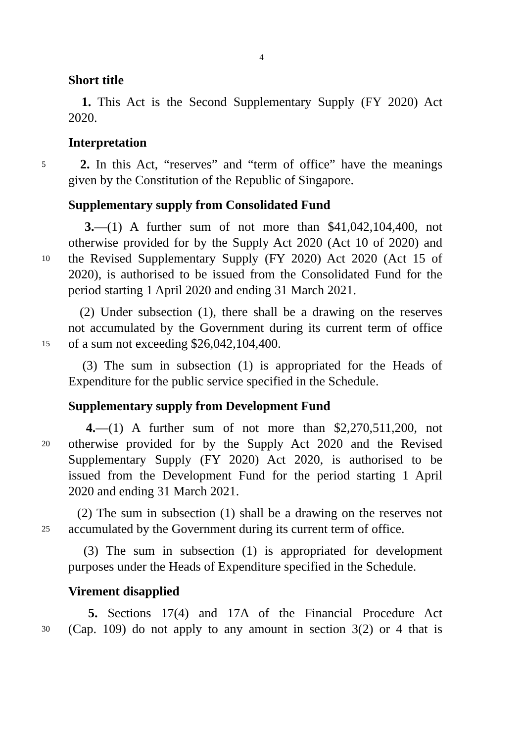4
Short title
1. This Act is the Second Supplementary Supply (FY 2020) Act
2020.
Interpretation
5 2. In this Act, “reserves” and “term of office” have the meanings
given by the Constitution of the Republic of Singapore.
Supplementary supply from Consolidated Fund
3.—(1) A further sum of not more than $41,042,104,400, not
otherwise provided for by the Supply Act 2020 (Act 10 of 2020) and
10 the Revised Supplementary Supply (FY 2020) Act 2020 (Act 15 of
2020), is authorised to be issued from the Consolidated Fund for the
period starting 1 April 2020 and ending 31 March 2021.
(2) Under subsection (1), there shall be a drawing on the reserves
not accumulated by the Government during its current term of office
15 of a sum not exceeding $26,042,104,400.
(3) The sum in subsection (1) is appropriated for the Heads of
Expenditure for the public service specified in the Schedule.
Supplementary supply from Development Fund
4.—(1) A further sum of not more than $2,270,511,200, not
20 otherwise provided for by the Supply Act 2020 and the Revised
Supplementary Supply (FY 2020) Act 2020, is authorised to be
issued from the Development Fund for the period starting 1 April
2020 and ending 31 March 2021.
(2) The sum in subsection (1) shall be a drawing on the reserves not
25 accumulated by the Government during its current term of office.
(3) The sum in subsection (1) is appropriated for development
purposes under the Heads of Expenditure specified in the Schedule.
Virement disapplied
5. Sections 17(4) and 17A of the Financial Procedure Act
30 (Cap. 109) do not apply to any amount in section 3(2) or 4 that is